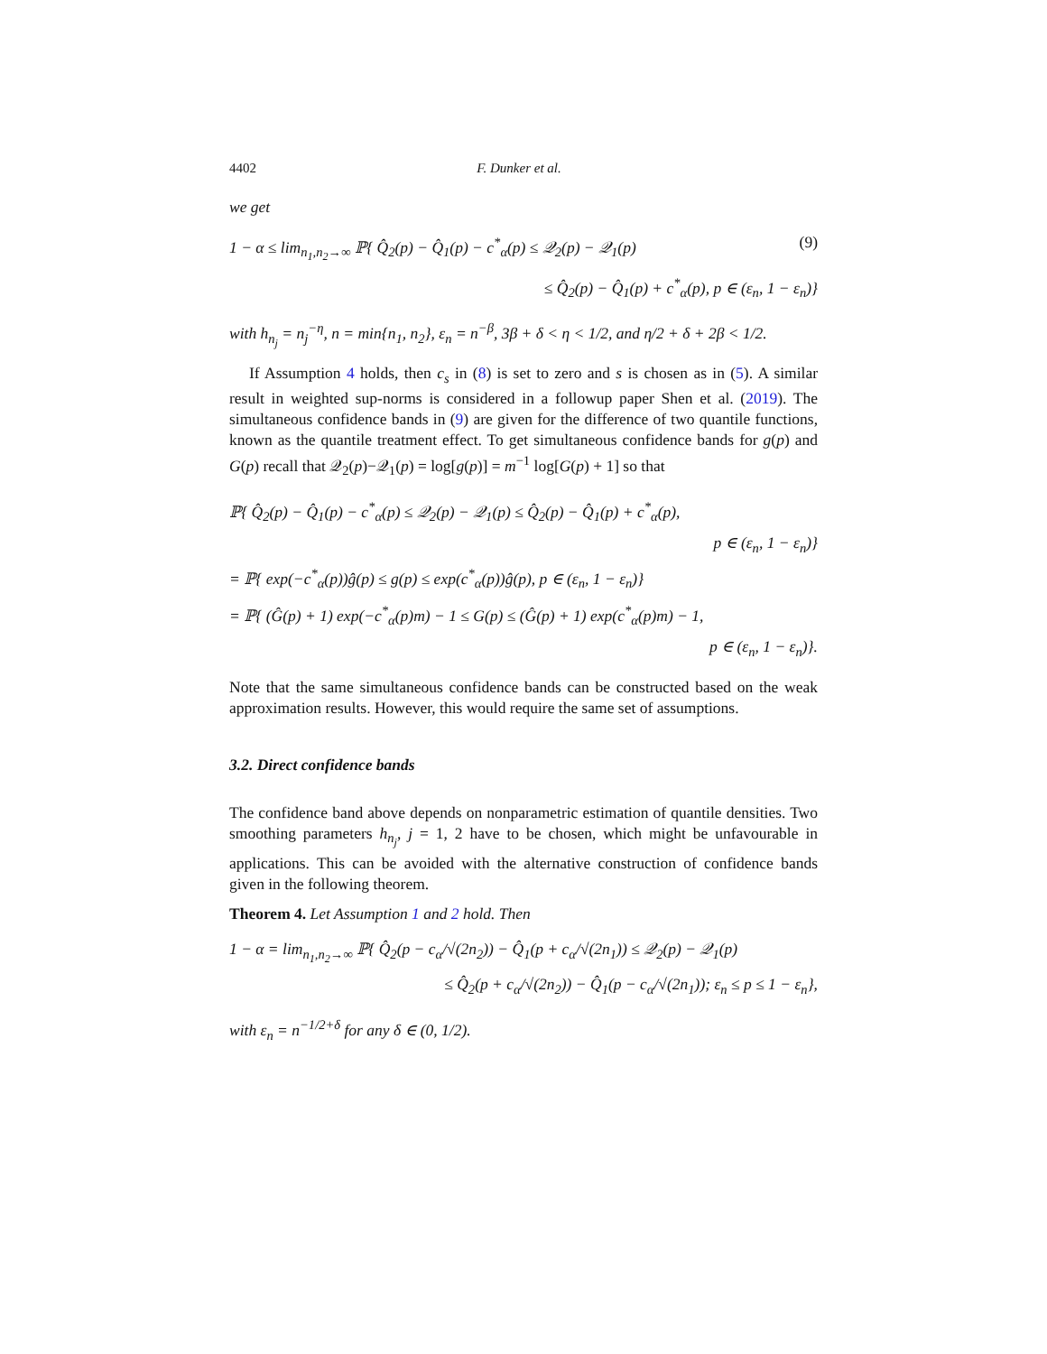4402 F. Dunker et al.
we get
1 − α ≤ lim<sub>n<sub>1</sub>,n<sub>2</sub>→∞</sub> ℙ{ Q̂<sub>2</sub>(p) − Q̂<sub>1</sub>(p) − c<sup>*</sup><sub>α</sub>(p) ≤ 𝒬<sub>2</sub>(p) − 𝒬<sub>1</sub>(p) (9)
≤ Q̂<sub>2</sub>(p) − Q̂<sub>1</sub>(p) + c<sup>*</sup><sub>α</sub>(p), p ∈ (ε<sub>n</sub>, 1 − ε<sub>n</sub>)}
with h<sub>n<sub>j</sub></sub> = n<sub>j</sub><sup>−η</sup>, n = min{n<sub>1</sub>, n<sub>2</sub>}, ε<sub>n</sub> = n<sup>−β</sup>, 3β + δ < η < 1/2, and η/2 + δ + 2β < 1/2.
If Assumption 4 holds, then c<sub>s</sub> in (8) is set to zero and s is chosen as in (5). A similar result in weighted sup-norms is considered in a followup paper Shen et al. (2019). The simultaneous confidence bands in (9) are given for the difference of two quantile functions, known as the quantile treatment effect. To get simultaneous confidence bands for g(p) and G(p) recall that 𝒬<sub>2</sub>(p)−𝒬<sub>1</sub>(p) = log[g(p)] = m<sup>−1</sup> log[G(p) + 1] so that
ℙ{ Q̂<sub>2</sub>(p) − Q̂<sub>1</sub>(p) − c<sup>*</sup><sub>α</sub>(p) ≤ 𝒬<sub>2</sub>(p) − 𝒬<sub>1</sub>(p) ≤ Q̂<sub>2</sub>(p) − Q̂<sub>1</sub>(p) + c<sup>*</sup><sub>α</sub>(p),
p ∈ (ε<sub>n</sub>, 1 − ε<sub>n</sub>)}
= ℙ{ exp(−c<sup>*</sup><sub>α</sub>(p))ĝ(p) ≤ g(p) ≤ exp(c<sup>*</sup><sub>α</sub>(p))ĝ(p), p ∈ (ε<sub>n</sub>, 1 − ε<sub>n</sub>)}
= ℙ{ (Ĝ(p) + 1) exp(−c<sup>*</sup><sub>α</sub>(p)m) − 1 ≤ G(p) ≤ (Ĝ(p) + 1) exp(c<sup>*</sup><sub>α</sub>(p)m) − 1,
p ∈ (ε<sub>n</sub>, 1 − ε<sub>n</sub>)}.
Note that the same simultaneous confidence bands can be constructed based on the weak approximation results. However, this would require the same set of assumptions.
3.2. Direct confidence bands
The confidence band above depends on nonparametric estimation of quantile densities. Two smoothing parameters h<sub>n<sub>j</sub></sub>, j = 1, 2 have to be chosen, which might be unfavourable in applications. This can be avoided with the alternative construction of confidence bands given in the following theorem.
Theorem 4. Let Assumption 1 and 2 hold. Then
1 − α = lim<sub>n<sub>1</sub>,n<sub>2</sub>→∞</sub> ℙ{ Q̂<sub>2</sub>(p − c<sub>α</sub>/√(2n<sub>2</sub>)) − Q̂<sub>1</sub>(p + c<sub>α</sub>/√(2n<sub>1</sub>)) ≤ 𝒬<sub>2</sub>(p) − 𝒬<sub>1</sub>(p)
≤ Q̂<sub>2</sub>(p + c<sub>α</sub>/√(2n<sub>2</sub>)) − Q̂<sub>1</sub>(p − c<sub>α</sub>/√(2n<sub>1</sub>)); ε<sub>n</sub> ≤ p ≤ 1 − ε<sub>n</sub>},
with ε<sub>n</sub> = n<sup>−1/2+δ</sup> for any δ ∈ (0, 1/2).